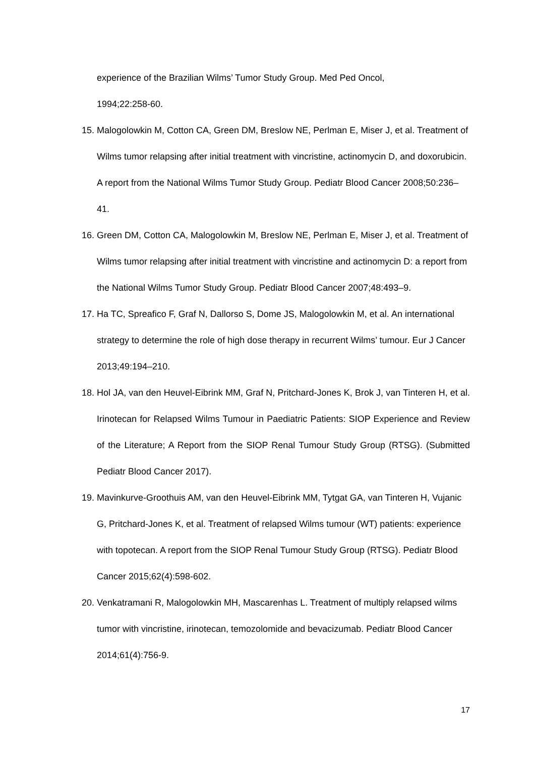experience of the Brazilian Wilms’ Tumor Study Group. Med Ped Oncol,
1994;22:258-60.
15. Malogolowkin M, Cotton CA, Green DM, Breslow NE, Perlman E, Miser J, et al. Treatment of Wilms tumor relapsing after initial treatment with vincristine, actinomycin D, and doxorubicin. A report from the National Wilms Tumor Study Group. Pediatr Blood Cancer 2008;50:236–41.
16. Green DM, Cotton CA, Malogolowkin M, Breslow NE, Perlman E, Miser J, et al. Treatment of Wilms tumor relapsing after initial treatment with vincristine and actinomycin D: a report from the National Wilms Tumor Study Group. Pediatr Blood Cancer 2007;48:493–9.
17. Ha TC, Spreafico F, Graf N, Dallorso S, Dome JS, Malogolowkin M, et al. An international strategy to determine the role of high dose therapy in recurrent Wilms’ tumour. Eur J Cancer 2013;49:194–210.
18. Hol JA, van den Heuvel-Eibrink MM, Graf N, Pritchard-Jones K, Brok J, van Tinteren H, et al. Irinotecan for Relapsed Wilms Tumour in Paediatric Patients: SIOP Experience and Review of the Literature; A Report from the SIOP Renal Tumour Study Group (RTSG). (Submitted Pediatr Blood Cancer 2017).
19. Mavinkurve-Groothuis AM, van den Heuvel-Eibrink MM, Tytgat GA, van Tinteren H, Vujanic G, Pritchard-Jones K, et al. Treatment of relapsed Wilms tumour (WT) patients: experience with topotecan. A report from the SIOP Renal Tumour Study Group (RTSG). Pediatr Blood Cancer 2015;62(4):598-602.
20. Venkatramani R, Malogolowkin MH, Mascarenhas L. Treatment of multiply relapsed wilms tumor with vincristine, irinotecan, temozolomide and bevacizumab. Pediatr Blood Cancer 2014;61(4):756-9.
17